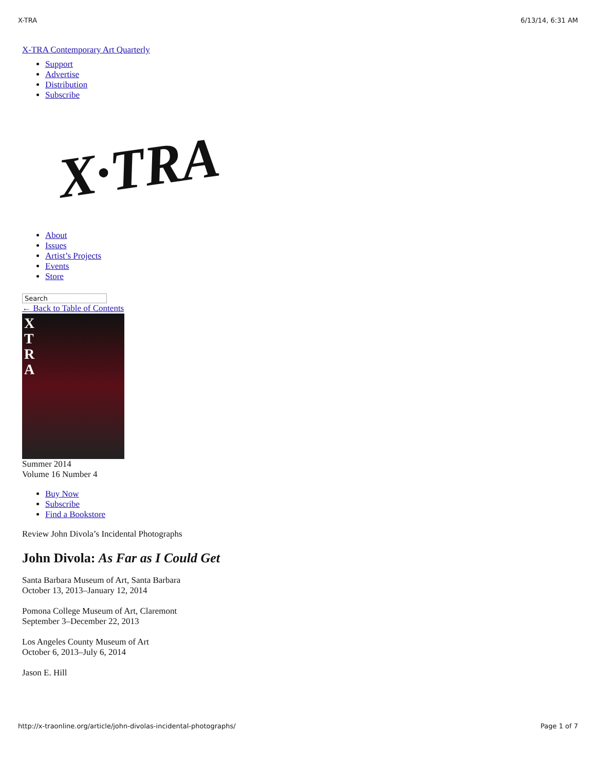X-TRA 6/13/14, 6:31 AM
X-TRA Contemporary Art Quarterly
Support
Advertise
Distribution
Subscribe
X·TRA
About
Issues
Artist’s Projects
Events
Store
Search
← Back to Table of Contents
X
T
R
A
Summer 2014
Volume 16 Number 4
Buy Now
Subscribe
Find a Bookstore
Review John Divola’s Incidental Photographs
John Divola: As Far as I Could Get
Santa Barbara Museum of Art, Santa Barbara
October 13, 2013–January 12, 2014
Pomona College Museum of Art, Claremont
September 3–December 22, 2013
Los Angeles County Museum of Art
October 6, 2013–July 6, 2014
Jason E. Hill
http://x-traonline.org/article/john-divolas-incidental-photographs/ Page 1 of 7